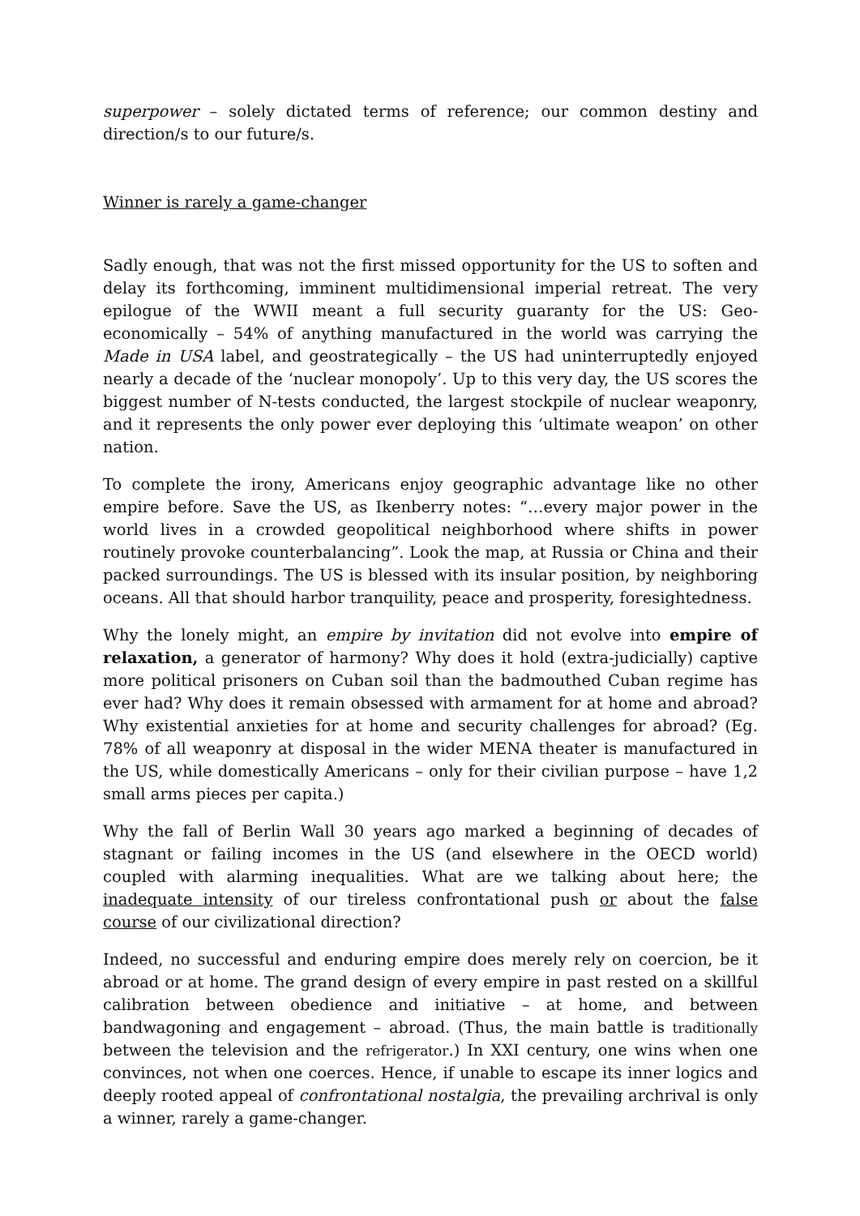superpower – solely dictated terms of reference; our common destiny and direction/s to our future/s.
Winner is rarely a game-changer
Sadly enough, that was not the first missed opportunity for the US to soften and delay its forthcoming, imminent multidimensional imperial retreat. The very epilogue of the WWII meant a full security guaranty for the US: Geo-economically – 54% of anything manufactured in the world was carrying the Made in USA label, and geostrategically – the US had uninterruptedly enjoyed nearly a decade of the ‘nuclear monopoly’. Up to this very day, the US scores the biggest number of N-tests conducted, the largest stockpile of nuclear weaponry, and it represents the only power ever deploying this ‘ultimate weapon’ on other nation.
To complete the irony, Americans enjoy geographic advantage like no other empire before. Save the US, as Ikenberry notes: “…every major power in the world lives in a crowded geopolitical neighborhood where shifts in power routinely provoke counterbalancing”. Look the map, at Russia or China and their packed surroundings. The US is blessed with its insular position, by neighboring oceans. All that should harbor tranquility, peace and prosperity, foresightedness.
Why the lonely might, an empire by invitation did not evolve into empire of relaxation, a generator of harmony? Why does it hold (extra-judicially) captive more political prisoners on Cuban soil than the badmouthed Cuban regime has ever had? Why does it remain obsessed with armament for at home and abroad? Why existential anxieties for at home and security challenges for abroad? (Eg. 78% of all weaponry at disposal in the wider MENA theater is manufactured in the US, while domestically Americans – only for their civilian purpose – have 1,2 small arms pieces per capita.)
Why the fall of Berlin Wall 30 years ago marked a beginning of decades of stagnant or failing incomes in the US (and elsewhere in the OECD world) coupled with alarming inequalities. What are we talking about here; the inadequate intensity of our tireless confrontational push or about the false course of our civilizational direction?
Indeed, no successful and enduring empire does merely rely on coercion, be it abroad or at home. The grand design of every empire in past rested on a skillful calibration between obedience and initiative – at home, and between bandwagoning and engagement – abroad. (Thus, the main battle is traditionally between the television and the refrigerator.) In XXI century, one wins when one convinces, not when one coerces. Hence, if unable to escape its inner logics and deeply rooted appeal of confrontational nostalgia, the prevailing archrival is only a winner, rarely a game-changer.